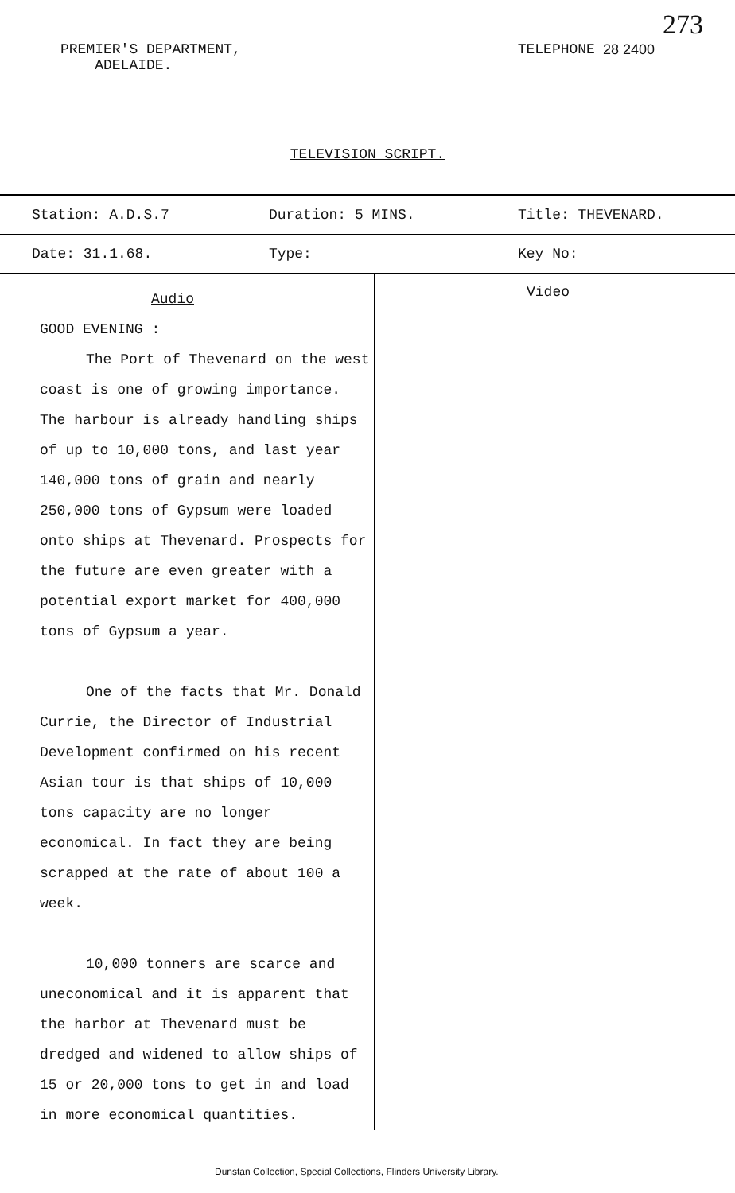PREMIER'S DEPARTMENT,
ADELAIDE.
TELEPHONE 28 2400 273
TELEVISION SCRIPT.
| Station: A.D.S.7 | Duration: 5 MINS. | Title: THEVENARD. |
| Date: 31.1.68. | Type: | Key No: |
Audio
GOOD EVENING :
The Port of Thevenard on the west coast is one of growing importance. The harbour is already handling ships of up to 10,000 tons, and last year 140,000 tons of grain and nearly 250,000 tons of Gypsum were loaded onto ships at Thevenard. Prospects for the future are even greater with a potential export market for 400,000 tons of Gypsum a year.
One of the facts that Mr. Donald Currie, the Director of Industrial Development confirmed on his recent Asian tour is that ships of 10,000 tons capacity are no longer economical. In fact they are being scrapped at the rate of about 100 a week.
10,000 tonners are scarce and uneconomical and it is apparent that the harbor at Thevenard must be dredged and widened to allow ships of 15 or 20,000 tons to get in and load in more economical quantities.
Video
Dunstan Collection, Special Collections, Flinders University Library.